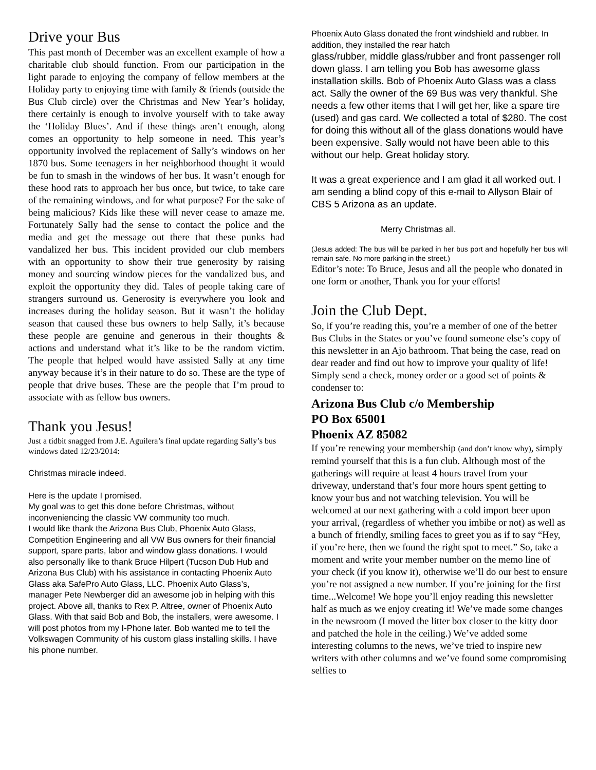Drive your Bus
This past month of December was an excellent example of how a charitable club should function. From our participation in the light parade to enjoying the company of fellow members at the Holiday party to enjoying time with family & friends (outside the Bus Club circle) over the Christmas and New Year’s holiday, there certainly is enough to involve yourself with to take away the ‘Holiday Blues’. And if these things aren’t enough, along comes an opportunity to help someone in need. This year’s opportunity involved the replacement of Sally’s windows on her 1870 bus. Some teenagers in her neighborhood thought it would be fun to smash in the windows of her bus. It wasn’t enough for these hood rats to approach her bus once, but twice, to take care of the remaining windows, and for what purpose? For the sake of being malicious? Kids like these will never cease to amaze me. Fortunately Sally had the sense to contact the police and the media and get the message out there that these punks had vandalized her bus. This incident provided our club members with an opportunity to show their true generosity by raising money and sourcing window pieces for the vandalized bus, and exploit the opportunity they did. Tales of people taking care of strangers surround us. Generosity is everywhere you look and increases during the holiday season. But it wasn’t the holiday season that caused these bus owners to help Sally, it’s because these people are genuine and generous in their thoughts & actions and understand what it’s like to be the random victim. The people that helped would have assisted Sally at any time anyway because it’s in their nature to do so. These are the type of people that drive buses. These are the people that I’m proud to associate with as fellow bus owners.
Thank you Jesus!
Just a tidbit snagged from J.E. Aguilera’s final update regarding Sally’s bus windows dated 12/23/2014:
Christmas miracle indeed.
Here is the update I promised.
My goal was to get this done before Christmas, without inconveniencing the classic VW community too much.
I would like thank the Arizona Bus Club, Phoenix Auto Glass, Competition Engineering and all VW Bus owners for their financial support, spare parts, labor and window glass donations. I would also personally like to thank Bruce Hilpert (Tucson Dub Hub and Arizona Bus Club) with his assistance in contacting Phoenix Auto Glass aka SafePro Auto Glass, LLC. Phoenix Auto Glass’s, manager Pete Newberger did an awesome job in helping with this project. Above all, thanks to Rex P. Altree, owner of Phoenix Auto Glass. With that said Bob and Bob, the installers, were awesome. I will post photos from my I-Phone later. Bob wanted me to tell the Volkswagen Community of his custom glass installing skills. I have his phone number.
Phoenix Auto Glass donated the front windshield and rubber. In addition, they installed the rear hatch
glass/rubber, middle glass/rubber and front passenger roll down glass. I am telling you Bob has awesome glass installation skills. Bob of Phoenix Auto Glass was a class act. Sally the owner of the 69 Bus was very thankful. She needs a few other items that I will get her, like a spare tire (used) and gas card. We collected a total of $280. The cost for doing this without all of the glass donations would have been expensive. Sally would not have been able to this without our help. Great holiday story.
It was a great experience and I am glad it all worked out. I am sending a blind copy of this e-mail to Allyson Blair of CBS 5 Arizona as an update.
Merry Christmas all.
(Jesus added: The bus will be parked in her bus port and hopefully her bus will remain safe. No more parking in the street.)
Editor’s note: To Bruce, Jesus and all the people who donated in one form or another, Thank you for your efforts!
Join the Club Dept.
So, if you’re reading this, you’re a member of one of the better Bus Clubs in the States or you’ve found someone else’s copy of this newsletter in an Ajo bathroom. That being the case, read on dear reader and find out how to improve your quality of life! Simply send a check, money order or a good set of points & condenser to:
Arizona Bus Club c/o Membership
PO Box 65001
Phoenix AZ 85082
If you’re renewing your membership (and don’t know why), simply remind yourself that this is a fun club. Although most of the gatherings will require at least 4 hours travel from your driveway, understand that’s four more hours spent getting to know your bus and not watching television. You will be welcomed at our next gathering with a cold import beer upon your arrival, (regardless of whether you imbibe or not) as well as a bunch of friendly, smiling faces to greet you as if to say “Hey, if you’re here, then we found the right spot to meet.” So, take a moment and write your member number on the memo line of your check (if you know it), otherwise we’ll do our best to ensure you’re not assigned a new number. If you’re joining for the first time...Welcome! We hope you’ll enjoy reading this newsletter half as much as we enjoy creating it! We’ve made some changes in the newsroom (I moved the litter box closer to the kitty door and patched the hole in the ceiling.) We’ve added some interesting columns to the news, we’ve tried to inspire new writers with other columns and we’ve found some compromising selfies to